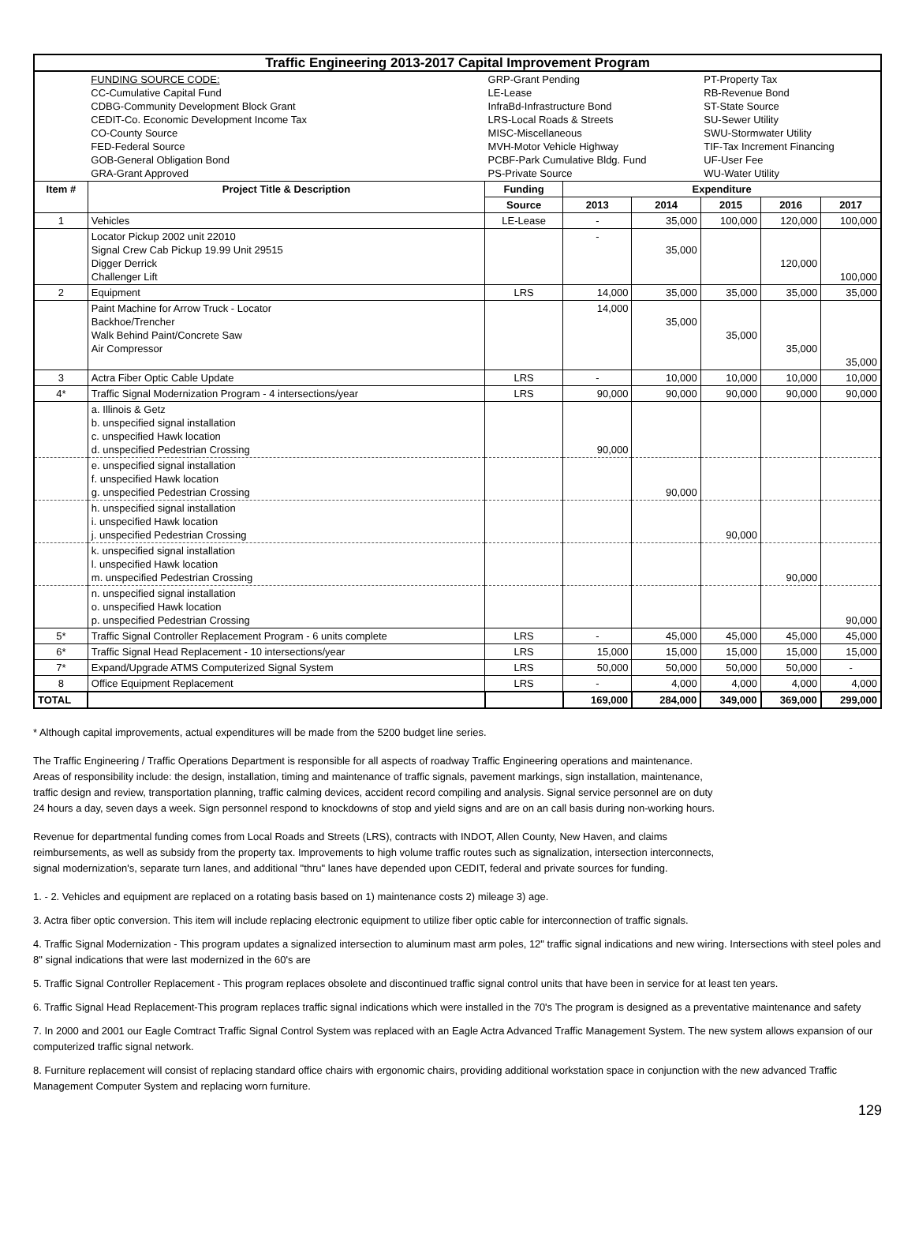| Traffic Engineering 2013-2017 Capital Improvement Program | | | | | | | |
| | FUNDING SOURCE CODE: CC-Cumulative Capital Fund CDBG-Community Development Block Grant CEDIT-Co. Economic Development Income Tax CO-County Source FED-Federal Source GOB-General Obligation Bond GRA-Grant Approved | GRP-Grant Pending LE-Lease InfraBd-Infrastructure Bond LRS-Local Roads & Streets MISC-Miscellaneous MVH-Motor Vehicle Highway PCBF-Park Cumulative Bldg. Fund PS-Private Source | | | PT-Property Tax RB-Revenue Bond ST-State Source SU-Sewer Utility SWU-Stormwater Utility TIF-Tax Increment Financing UF-User Fee WU-Water Utility | | |
| Item # | Project Title & Description | Funding | Expenditure | | | | |
| | | Source | 2013 | 2014 | 2015 | 2016 | 2017 |
| 1 | Vehicles | LE-Lease | - | 35,000 | 100,000 | 120,000 | 100,000 |
| | Locator Pickup 2002 unit 22010 Signal Crew Cab Pickup 19.99 Unit 29515 Digger Derrick Challenger Lift | | - | 35,000 | | 120,000 | 100,000 |
| 2 | Equipment | LRS | 14,000 | 35,000 | 35,000 | 35,000 | 35,000 |
| | Paint Machine for Arrow Truck - Locator Backhoe/Trencher Walk Behind Paint/Concrete Saw Air Compressor | | 14,000 | 35,000 | 35,000 | 35,000 | 35,000 |
| 3 | Actra Fiber Optic Cable Update | LRS | - | 10,000 | 10,000 | 10,000 | 10,000 |
| 4* | Traffic Signal Modernization Program - 4 intersections/year | LRS | 90,000 | 90,000 | 90,000 | 90,000 | 90,000 |
| | a. Illinois & Getz b. unspecified signal installation c. unspecified Hawk location d. unspecified Pedestrian Crossing | | 90,000 | | | | |
| | e. unspecified signal installation f. unspecified Hawk location g. unspecified Pedestrian Crossing | | | 90,000 | | | |
| | h. unspecified signal installation i. unspecified Hawk location j. unspecified Pedestrian Crossing | | | | 90,000 | | |
| | k. unspecified signal installation l. unspecified Hawk location m. unspecified Pedestrian Crossing | | | | | 90,000 | |
| | n. unspecified signal installation o. unspecified Hawk location p. unspecified Pedestrian Crossing | | | | | | 90,000 |
| 5* | Traffic Signal Controller Replacement Program - 6 units complete | LRS | - | 45,000 | 45,000 | 45,000 | 45,000 |
| 6* | Traffic Signal Head Replacement - 10 intersections/year | LRS | 15,000 | 15,000 | 15,000 | 15,000 | 15,000 |
| 7* | Expand/Upgrade ATMS Computerized Signal System | LRS | 50,000 | 50,000 | 50,000 | 50,000 | - |
| 8 | Office Equipment Replacement | LRS | - | 4,000 | 4,000 | 4,000 | 4,000 |
| TOTAL | | | 169,000 | 284,000 | 349,000 | 369,000 | 299,000 |
* Although capital improvements, actual expenditures will be made from the 5200 budget line series.
The Traffic Engineering / Traffic Operations Department is responsible for all aspects of roadway Traffic Engineering operations and maintenance.
Areas of responsibility include: the design, installation, timing and maintenance of traffic signals, pavement markings, sign installation, maintenance,
traffic design and review, transportation planning, traffic calming devices, accident record compiling and analysis. Signal service personnel are on duty
24 hours a day, seven days a week. Sign personnel respond to knockdowns of stop and yield signs and are on an call basis during non-working hours.
Revenue for departmental funding comes from Local Roads and Streets (LRS), contracts with INDOT, Allen County, New Haven, and claims
reimbursements, as well as subsidy from the property tax. Improvements to high volume traffic routes such as signalization, intersection interconnects,
signal modernization's, separate turn lanes, and additional "thru" lanes have depended upon CEDIT, federal and private sources for funding.
1. - 2. Vehicles and equipment are replaced on a rotating basis based on 1) maintenance costs 2) mileage 3) age.
3. Actra fiber optic conversion. This item will include replacing electronic equipment to utilize fiber optic cable for interconnection of traffic signals.
4. Traffic Signal Modernization - This program updates a signalized intersection to aluminum mast arm poles, 12" traffic signal indications and new wiring. Intersections with steel poles and 8" signal indications that were last modernized in the 60's are
5. Traffic Signal Controller Replacement - This program replaces obsolete and discontinued traffic signal control units that have been in service for at least ten years.
6. Traffic Signal Head Replacement-This program replaces traffic signal indications which were installed in the 70's The program is designed as a preventative maintenance and safety
7. In 2000 and 2001 our Eagle Comtract Traffic Signal Control System was replaced with an Eagle Actra Advanced Traffic Management System. The new system allows expansion of our computerized traffic signal network.
8. Furniture replacement will consist of replacing standard office chairs with ergonomic chairs, providing additional workstation space in conjunction with the new advanced Traffic Management Computer System and replacing worn furniture.
129